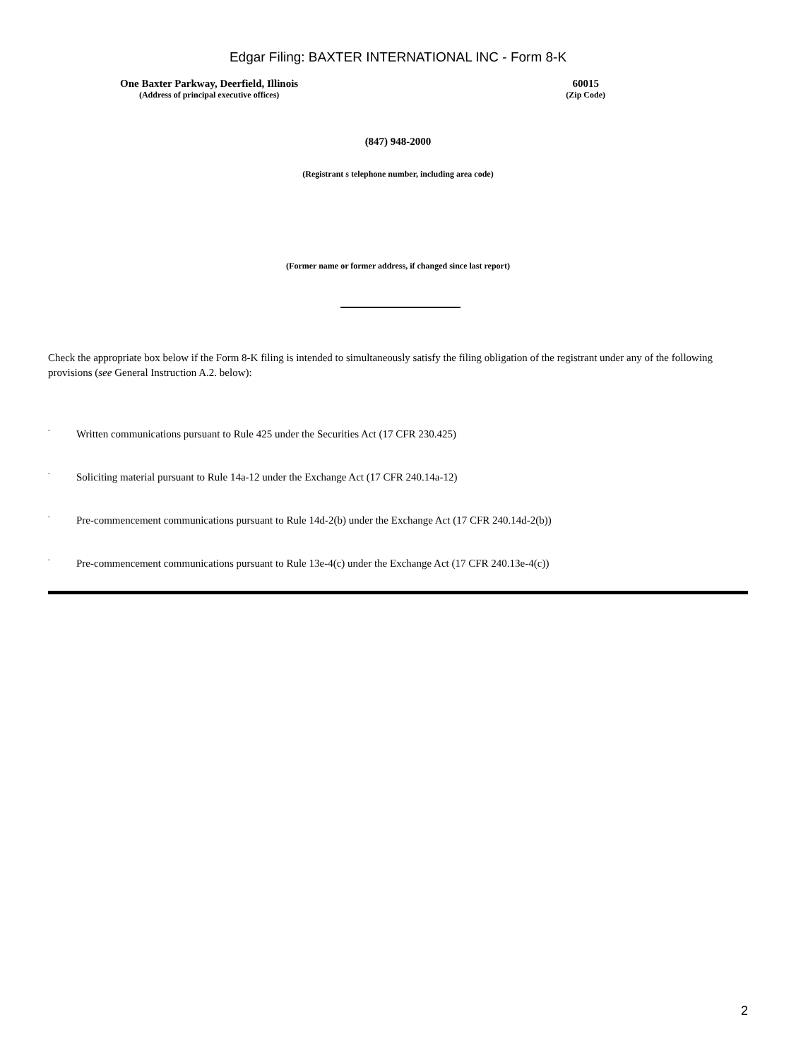Edgar Filing: BAXTER INTERNATIONAL INC - Form 8-K
One Baxter Parkway, Deerfield, Illinois
(Address of principal executive offices)
60015
(Zip Code)
(847) 948-2000
(Registrant s telephone number, including area code)
(Former name or former address, if changed since last report)
Check the appropriate box below if the Form 8-K filing is intended to simultaneously satisfy the filing obligation of the registrant under any of the following provisions (see General Instruction A.2. below):
¨ Written communications pursuant to Rule 425 under the Securities Act (17 CFR 230.425)
¨ Soliciting material pursuant to Rule 14a-12 under the Exchange Act (17 CFR 240.14a-12)
¨ Pre-commencement communications pursuant to Rule 14d-2(b) under the Exchange Act (17 CFR 240.14d-2(b))
¨ Pre-commencement communications pursuant to Rule 13e-4(c) under the Exchange Act (17 CFR 240.13e-4(c))
2